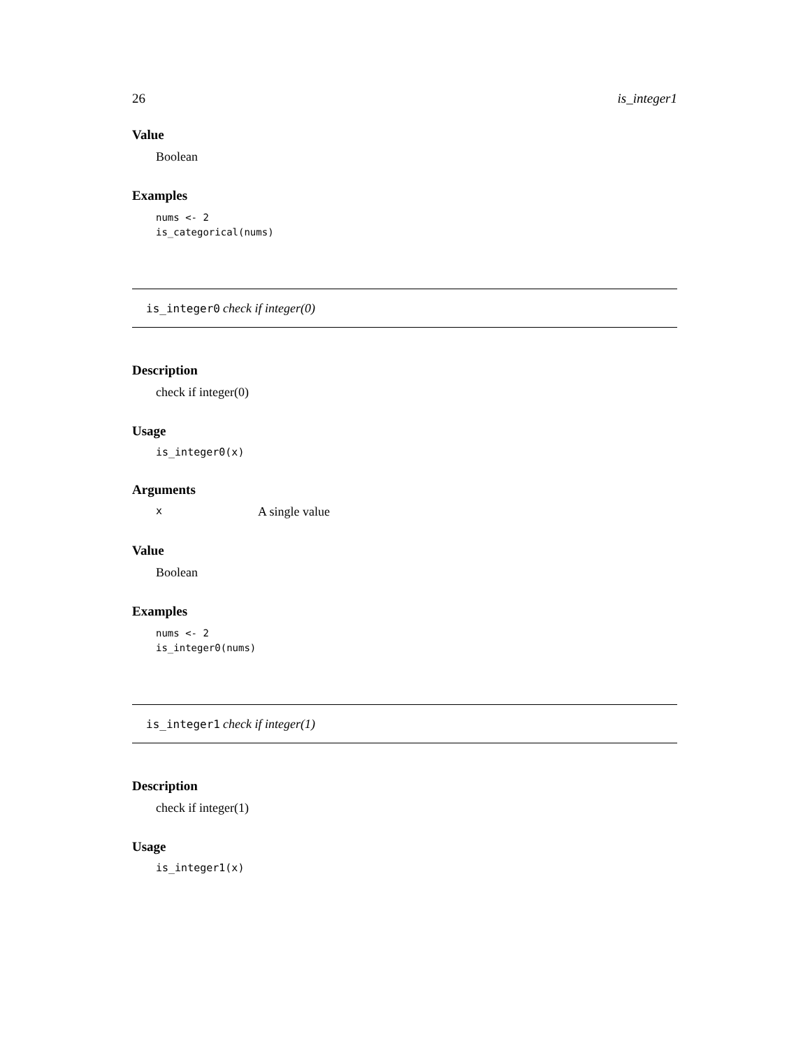26 is_integer1
Value
Boolean
Examples
nums <- 2
is_categorical(nums)
is_integer0 check if integer(0)
Description
check if integer(0)
Usage
is_integer0(x)
Arguments
x A single value
Value
Boolean
Examples
nums <- 2
is_integer0(nums)
is_integer1 check if integer(1)
Description
check if integer(1)
Usage
is_integer1(x)